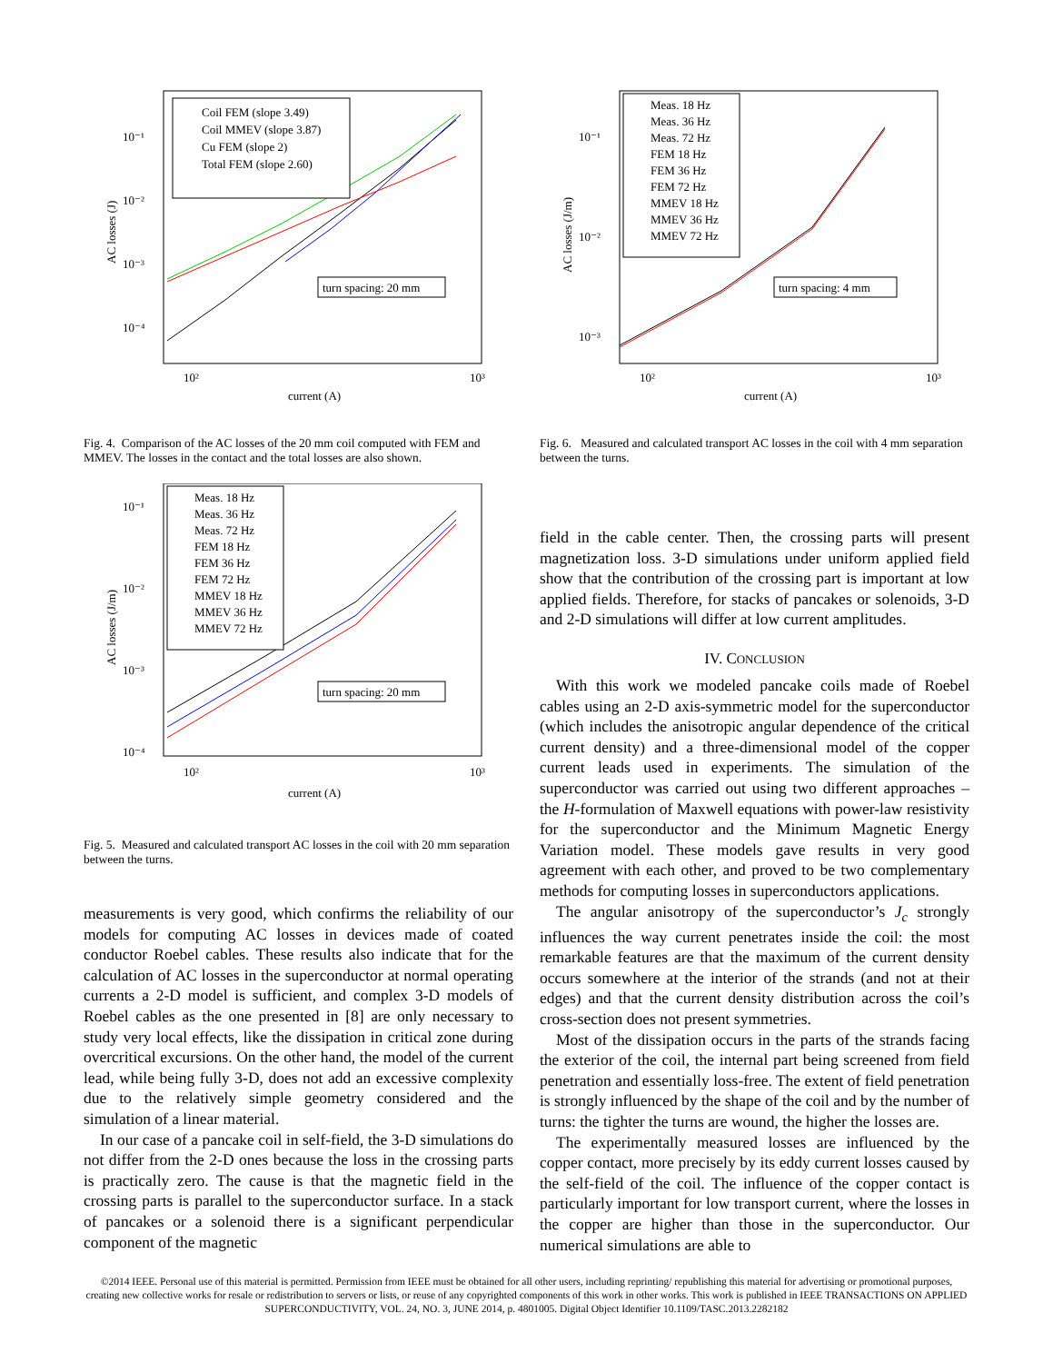10⁻¹
10⁻²
10⁻³
10⁻⁴
10²
10³
current (A)
AC losses (J)
Coil FEM (slope 3.49)
Coil MMEV (slope 3.87)
Cu FEM (slope 2)
Total FEM (slope 2.60)
turn spacing: 20 mm
Fig. 4. Comparison of the AC losses of the 20 mm coil computed with FEM and MMEV. The losses in the contact and the total losses are also shown.
10⁻¹
10⁻²
10⁻³
10⁻⁴
10²
10³
current (A)
AC losses (J/m)
Meas. 18 Hz
Meas. 36 Hz
Meas. 72 Hz
FEM 18 Hz
FEM 36 Hz
FEM 72 Hz
MMEV 18 Hz
MMEV 36 Hz
MMEV 72 Hz
turn spacing: 20 mm
Fig. 5. Measured and calculated transport AC losses in the coil with 20 mm separation between the turns.
measurements is very good, which confirms the reliability of our models for computing AC losses in devices made of coated conductor Roebel cables. These results also indicate that for the calculation of AC losses in the superconductor at normal operating currents a 2-D model is sufficient, and complex 3-D models of Roebel cables as the one presented in [8] are only necessary to study very local effects, like the dissipation in critical zone during overcritical excursions. On the other hand, the model of the current lead, while being fully 3-D, does not add an excessive complexity due to the relatively simple geometry considered and the simulation of a linear material.
In our case of a pancake coil in self-field, the 3-D simulations do not differ from the 2-D ones because the loss in the crossing parts is practically zero. The cause is that the magnetic field in the crossing parts is parallel to the superconductor surface. In a stack of pancakes or a solenoid there is a significant perpendicular component of the magnetic
10⁻¹
10⁻²
10⁻³
10²
10³
current (A)
AC losses (J/m)
Meas. 18 Hz
Meas. 36 Hz
Meas. 72 Hz
FEM 18 Hz
FEM 36 Hz
FEM 72 Hz
MMEV 18 Hz
MMEV 36 Hz
MMEV 72 Hz
turn spacing: 4 mm
Fig. 6. Measured and calculated transport AC losses in the coil with 4 mm separation between the turns.
field in the cable center. Then, the crossing parts will present magnetization loss. 3-D simulations under uniform applied field show that the contribution of the crossing part is important at low applied fields. Therefore, for stacks of pancakes or solenoids, 3-D and 2-D simulations will differ at low current amplitudes.
IV. CONCLUSION
With this work we modeled pancake coils made of Roebel cables using an 2-D axis-symmetric model for the superconductor (which includes the anisotropic angular dependence of the critical current density) and a three-dimensional model of the copper current leads used in experiments. The simulation of the superconductor was carried out using two different approaches – the H-formulation of Maxwell equations with power-law resistivity for the superconductor and the Minimum Magnetic Energy Variation model. These models gave results in very good agreement with each other, and proved to be two complementary methods for computing losses in superconductors applications.
The angular anisotropy of the superconductor’s J<sub>c</sub> strongly influences the way current penetrates inside the coil: the most remarkable features are that the maximum of the current density occurs somewhere at the interior of the strands (and not at their edges) and that the current density distribution across the coil’s cross-section does not present symmetries.
Most of the dissipation occurs in the parts of the strands facing the exterior of the coil, the internal part being screened from field penetration and essentially loss-free. The extent of field penetration is strongly influenced by the shape of the coil and by the number of turns: the tighter the turns are wound, the higher the losses are.
The experimentally measured losses are influenced by the copper contact, more precisely by its eddy current losses caused by the self-field of the coil. The influence of the copper contact is particularly important for low transport current, where the losses in the copper are higher than those in the superconductor. Our numerical simulations are able to
©2014 IEEE. Personal use of this material is permitted. Permission from IEEE must be obtained for all other users, including reprinting/ republishing this material for advertising or promotional purposes, creating new collective works for resale or redistribution to servers or lists, or reuse of any copyrighted components of this work in other works. This work is published in IEEE TRANSACTIONS ON APPLIED SUPERCONDUCTIVITY, VOL. 24, NO. 3, JUNE 2014, p. 4801005. Digital Object Identifier 10.1109/TASC.2013.2282182